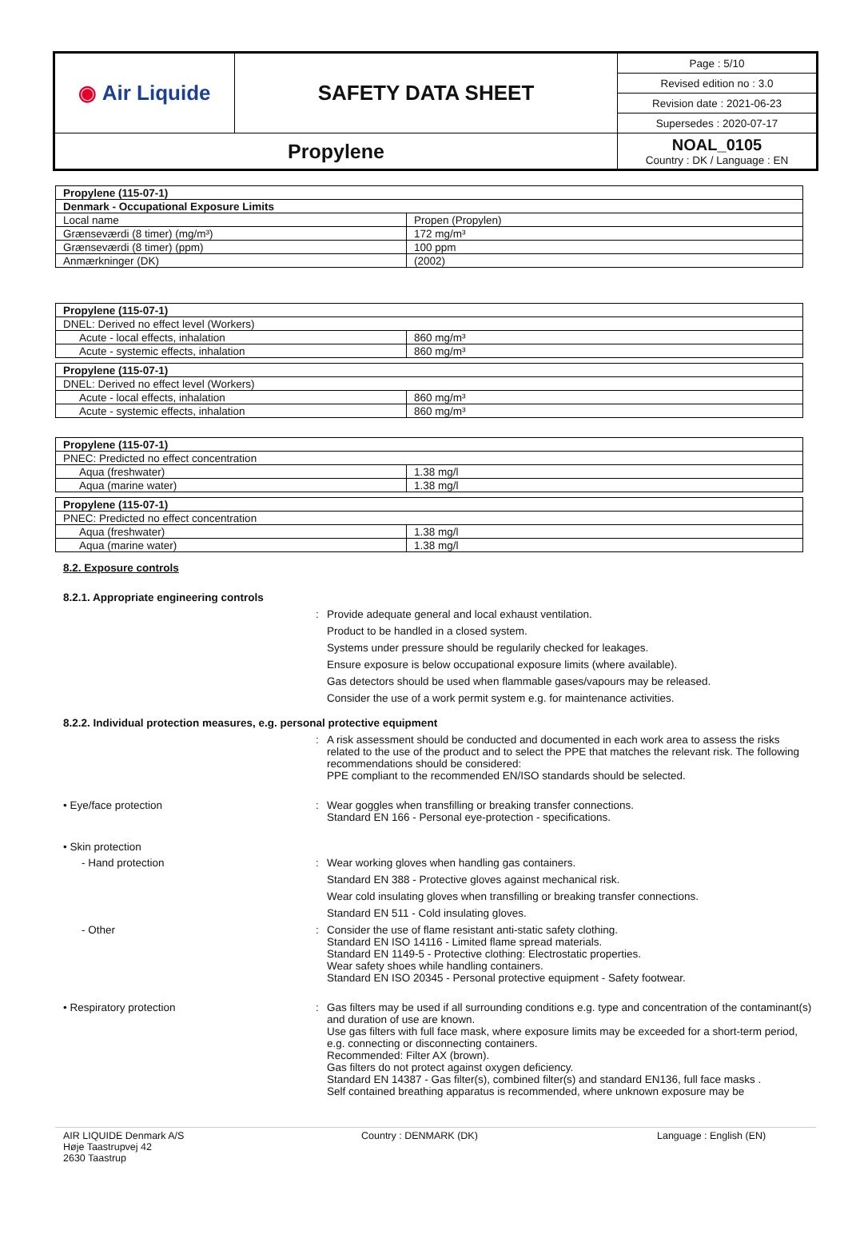| ◉ Air Liquide | SAFETY DATA SHEET | Page : 5/10 |
| | | Revised edition no : 3.0 |
| | | Revision date : 2021-06-23 |
| | | Supersedes : 2020-07-17 |
| Propylene | | NOAL_0105 Country : DK / Language : EN |
| Propylene (115-07-1) | |
| Denmark - Occupational Exposure Limits | |
| Local name | Propen (Propylen) |
| Grænseværdi (8 timer) (mg/m³) | 172 mg/m³ |
| Grænseværdi (8 timer) (ppm) | 100 ppm |
| Anmærkninger (DK) | (2002) |
| Propylene (115-07-1) | |
| DNEL: Derived no effect level (Workers) | |
| Acute - local effects, inhalation | 860 mg/m³ |
| Acute - systemic effects, inhalation | 860 mg/m³ |
| Propylene (115-07-1) | |
| DNEL: Derived no effect level (Workers) | |
| Acute - local effects, inhalation | 860 mg/m³ |
| Acute - systemic effects, inhalation | 860 mg/m³ |
| Propylene (115-07-1) | |
| PNEC: Predicted no effect concentration | |
| Aqua (freshwater) | 1.38 mg/l |
| Aqua (marine water) | 1.38 mg/l |
| Propylene (115-07-1) | |
| PNEC: Predicted no effect concentration | |
| Aqua (freshwater) | 1.38 mg/l |
| Aqua (marine water) | 1.38 mg/l |
8.2. Exposure controls
8.2.1. Appropriate engineering controls
: Provide adequate general and local exhaust ventilation.
Product to be handled in a closed system.
Systems under pressure should be regularily checked for leakages.
Ensure exposure is below occupational exposure limits (where available).
Gas detectors should be used when flammable gases/vapours may be released.
Consider the use of a work permit system e.g. for maintenance activities.
8.2.2. Individual protection measures, e.g. personal protective equipment
: A risk assessment should be conducted and documented in each work area to assess the risks related to the use of the product and to select the PPE that matches the relevant risk. The following recommendations should be considered:
PPE compliant to the recommended EN/ISO standards should be selected.
• Eye/face protection : Wear goggles when transfilling or breaking transfer connections.
Standard EN 166 - Personal eye-protection - specifications.
• Skin protection
- Hand protection : Wear working gloves when handling gas containers.
Standard EN 388 - Protective gloves against mechanical risk.
Wear cold insulating gloves when transfilling or breaking transfer connections.
Standard EN 511 - Cold insulating gloves.
- Other : Consider the use of flame resistant anti-static safety clothing.
Standard EN ISO 14116 - Limited flame spread materials.
Standard EN 1149-5 - Protective clothing: Electrostatic properties.
Wear safety shoes while handling containers.
Standard EN ISO 20345 - Personal protective equipment - Safety footwear.
• Respiratory protection : Gas filters may be used if all surrounding conditions e.g. type and concentration of the contaminant(s) and duration of use are known.
Use gas filters with full face mask, where exposure limits may be exceeded for a short-term period, e.g. connecting or disconnecting containers.
Recommended: Filter AX (brown).
Gas filters do not protect against oxygen deficiency.
Standard EN 14387 - Gas filter(s), combined filter(s) and standard EN136, full face masks .
Self contained breathing apparatus is recommended, where unknown exposure may be
AIR LIQUIDE Denmark A/S
Høje Taastrupvej 42
2630 Taastrup
Country : DENMARK (DK) Language : English (EN)